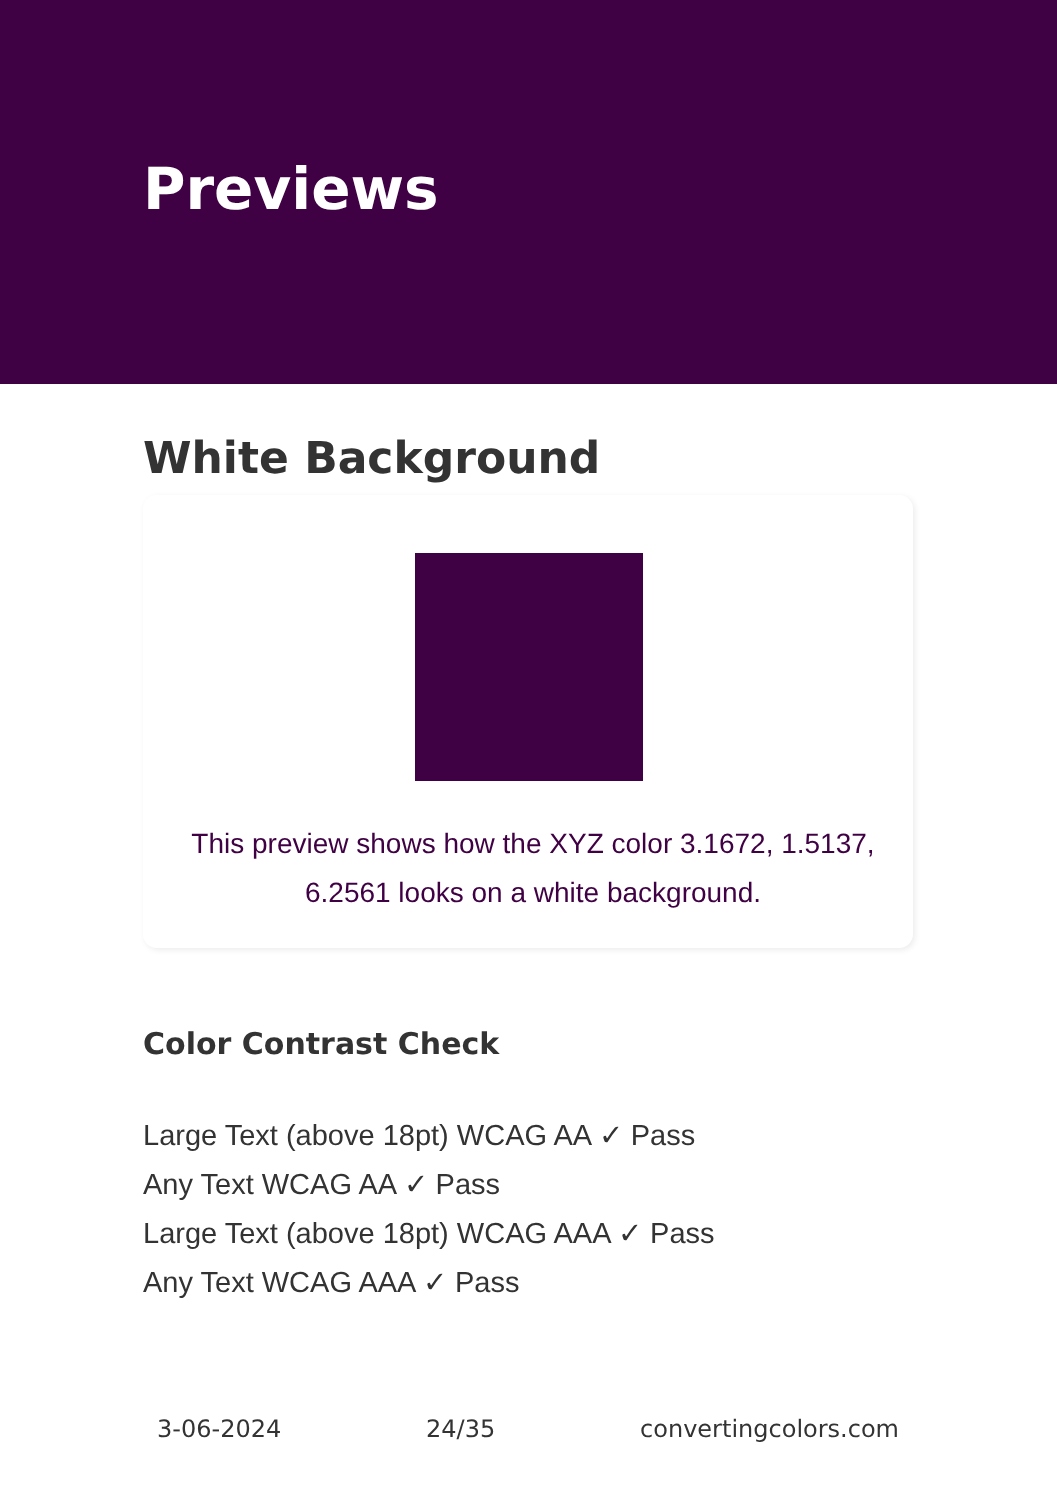Previews
White Background
This preview shows how the XYZ color 3.1672, 1.5137, 6.2561 looks on a white background.
Color Contrast Check
Large Text (above 18pt) WCAG AA ✓ Pass
Any Text WCAG AA ✓ Pass
Large Text (above 18pt) WCAG AAA ✓ Pass
Any Text WCAG AAA ✓ Pass
3-06-2024 24/35 convertingcolors.com